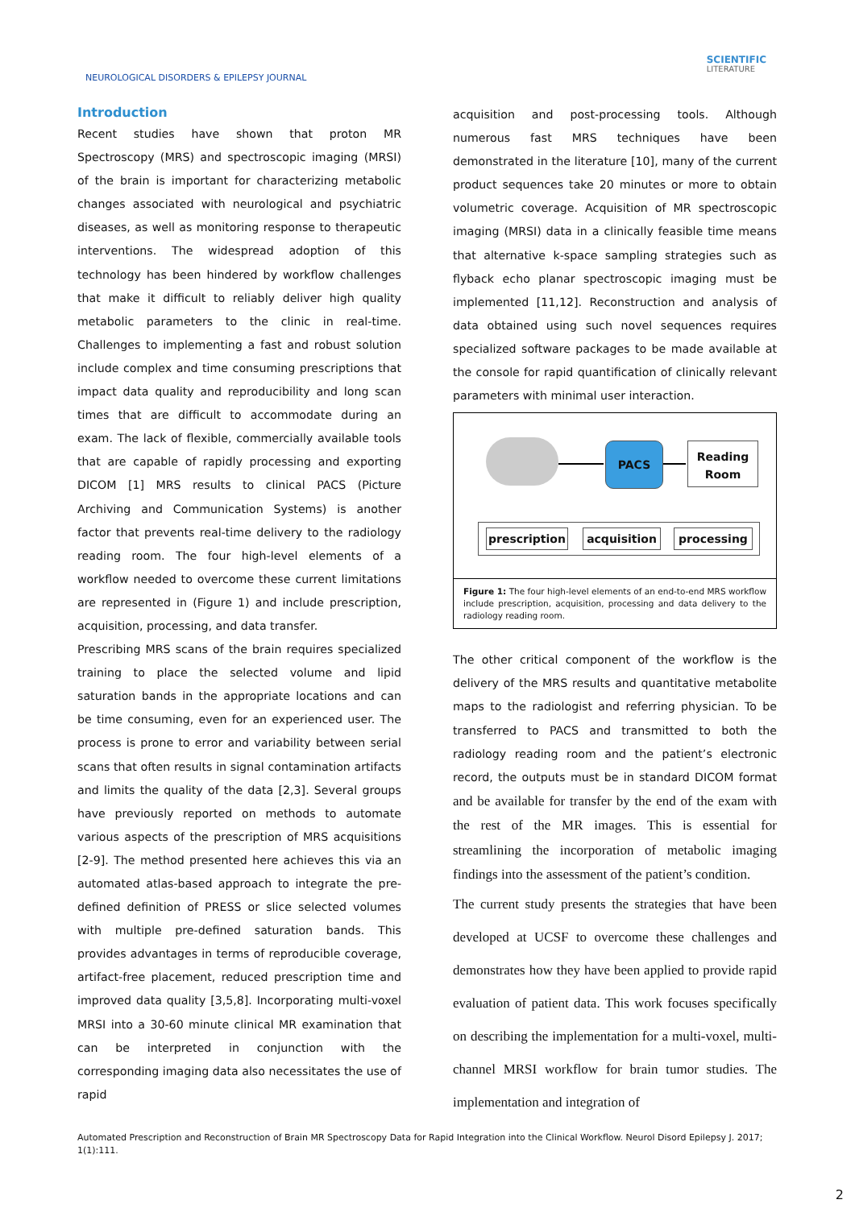NEUROLOGICAL DISORDERS & EPILEPSY JOURNAL
SCIENTIFIC
LITERATURE
Introduction
Recent studies have shown that proton MR Spectroscopy (MRS) and spectroscopic imaging (MRSI) of the brain is important for characterizing metabolic changes associated with neurological and psychiatric diseases, as well as monitoring response to therapeutic interventions. The widespread adoption of this technology has been hindered by workflow challenges that make it difficult to reliably deliver high quality metabolic parameters to the clinic in real-time. Challenges to implementing a fast and robust solution include complex and time consuming prescriptions that impact data quality and reproducibility and long scan times that are difficult to accommodate during an exam. The lack of flexible, commercially available tools that are capable of rapidly processing and exporting DICOM [1] MRS results to clinical PACS (Picture Archiving and Communication Systems) is another factor that prevents real-time delivery to the radiology reading room. The four high-level elements of a workflow needed to overcome these current limitations are represented in (Figure 1) and include prescription, acquisition, processing, and data transfer.
Prescribing MRS scans of the brain requires specialized training to place the selected volume and lipid saturation bands in the appropriate locations and can be time consuming, even for an experienced user. The process is prone to error and variability between serial scans that often results in signal contamination artifacts and limits the quality of the data [2,3]. Several groups have previously reported on methods to automate various aspects of the prescription of MRS acquisitions [2-9]. The method presented here achieves this via an automated atlas-based approach to integrate the pre-defined definition of PRESS or slice selected volumes with multiple pre-defined saturation bands. This provides advantages in terms of reproducible coverage, artifact-free placement, reduced prescription time and improved data quality [3,5,8]. Incorporating multi-voxel MRSI into a 30-60 minute clinical MR examination that can be interpreted in conjunction with the corresponding imaging data also necessitates the use of rapid
acquisition and post-processing tools. Although numerous fast MRS techniques have been demonstrated in the literature [10], many of the current product sequences take 20 minutes or more to obtain volumetric coverage. Acquisition of MR spectroscopic imaging (MRSI) data in a clinically feasible time means that alternative k-space sampling strategies such as flyback echo planar spectroscopic imaging must be implemented [11,12]. Reconstruction and analysis of data obtained using such novel sequences requires specialized software packages to be made available at the console for rapid quantification of clinically relevant parameters with minimal user interaction.
PACS
Reading
Room
prescription
acquisition processing
Figure 1: The four high-level elements of an end-to-end MRS workflow include prescription, acquisition, processing and data delivery to the radiology reading room.
The other critical component of the workflow is the delivery of the MRS results and quantitative metabolite maps to the radiologist and referring physician. To be transferred to PACS and transmitted to both the radiology reading room and the patient’s electronic record, the outputs must be in standard DICOM format and be available for transfer by the end of the exam with the rest of the MR images. This is essential for streamlining the incorporation of metabolic imaging findings into the assessment of the patient’s condition.
The current study presents the strategies that have been developed at UCSF to overcome these challenges and demonstrates how they have been applied to provide rapid evaluation of patient data. This work focuses specifically on describing the implementation for a multi-voxel, multi-channel MRSI workflow for brain tumor studies. The implementation and integration of
Automated Prescription and Reconstruction of Brain MR Spectroscopy Data for Rapid Integration into the Clinical Workflow. Neurol Disord Epilepsy J. 2017; 1(1):111.
2